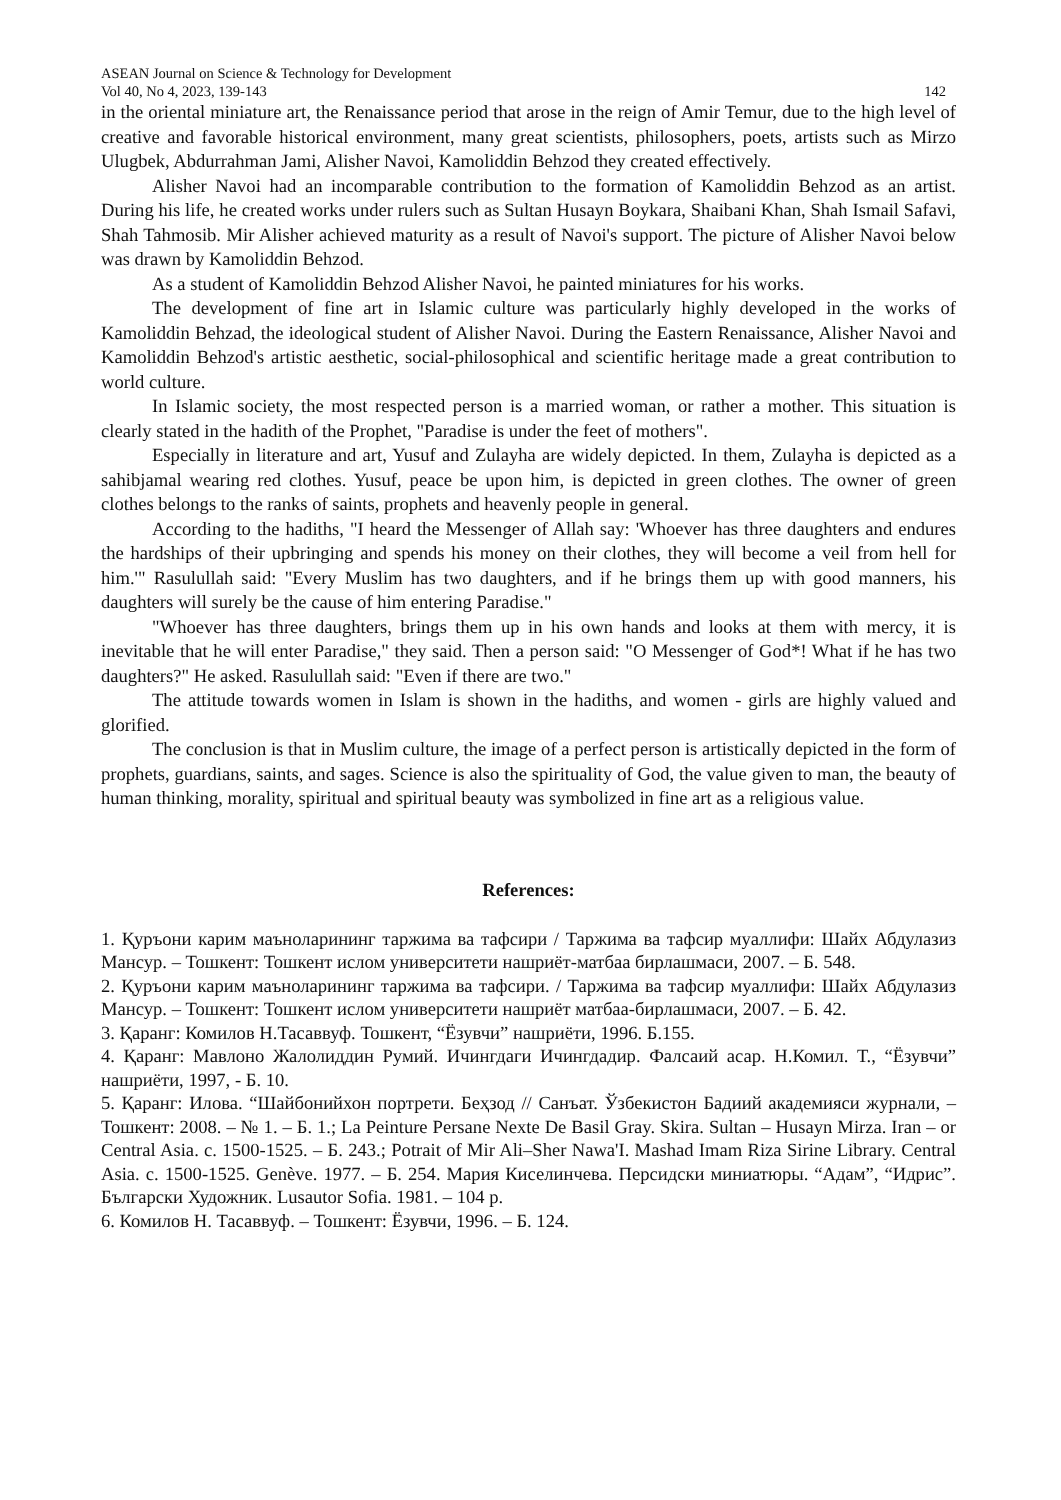ASEAN Journal on Science & Technology for Development
Vol 40, No 4, 2023, 139-143 142
in the oriental miniature art, the Renaissance period that arose in the reign of Amir Temur, due to the high level of creative and favorable historical environment, many great scientists, philosophers, poets, artists such as Mirzo Ulugbek, Abdurrahman Jami, Alisher Navoi, Kamoliddin Behzod they created effectively.
Alisher Navoi had an incomparable contribution to the formation of Kamoliddin Behzod as an artist. During his life, he created works under rulers such as Sultan Husayn Boykara, Shaibani Khan, Shah Ismail Safavi, Shah Tahmosib. Mir Alisher achieved maturity as a result of Navoi's support. The picture of Alisher Navoi below was drawn by Kamoliddin Behzod.
As a student of Kamoliddin Behzod Alisher Navoi, he painted miniatures for his works.
The development of fine art in Islamic culture was particularly highly developed in the works of Kamoliddin Behzad, the ideological student of Alisher Navoi. During the Eastern Renaissance, Alisher Navoi and Kamoliddin Behzod's artistic aesthetic, social-philosophical and scientific heritage made a great contribution to world culture.
In Islamic society, the most respected person is a married woman, or rather a mother. This situation is clearly stated in the hadith of the Prophet, "Paradise is under the feet of mothers".
Especially in literature and art, Yusuf and Zulayha are widely depicted. In them, Zulayha is depicted as a sahibjamal wearing red clothes. Yusuf, peace be upon him, is depicted in green clothes. The owner of green clothes belongs to the ranks of saints, prophets and heavenly people in general.
According to the hadiths, "I heard the Messenger of Allah say: 'Whoever has three daughters and endures the hardships of their upbringing and spends his money on their clothes, they will become a veil from hell for him.'" Rasulullah said: "Every Muslim has two daughters, and if he brings them up with good manners, his daughters will surely be the cause of him entering Paradise."
"Whoever has three daughters, brings them up in his own hands and looks at them with mercy, it is inevitable that he will enter Paradise," they said. Then a person said: "O Messenger of God*! What if he has two daughters?" He asked. Rasulullah said: "Even if there are two."
The attitude towards women in Islam is shown in the hadiths, and women - girls are highly valued and glorified.
The conclusion is that in Muslim culture, the image of a perfect person is artistically depicted in the form of prophets, guardians, saints, and sages. Science is also the spirituality of God, the value given to man, the beauty of human thinking, morality, spiritual and spiritual beauty was symbolized in fine art as a religious value.
References:
1. Қуръони карим маъноларининг таржима ва тафсири / Таржима ва тафсир муаллифи: Шайх Абдулазиз Мансур. – Тошкент: Тошкент ислом университети нашриёт-матбаа бирлашмаси, 2007. – Б. 548.
2. Қуръони карим маъноларининг таржима ва тафсири. / Таржима ва тафсир муаллифи: Шайх Абдулазиз Мансур. – Тошкент: Тошкент ислом университети нашриёт матбаа-бирлашмаси, 2007. – Б. 42.
3. Қаранг: Комилов Н.Тасаввуф. Тошкент, “Ёзувчи” нашриёти, 1996. Б.155.
4. Қаранг: Мавлоно Жалолиддин Румий. Ичингдаги Ичингдадир. Фалсаий асар. Н.Комил. Т., “Ёзувчи” нашриёти, 1997, - Б. 10.
5. Қаранг: Илова. “Шайбонийхон портрети. Беҳзод // Санъат. Ўзбекистон Бадиий академияси журнали, –Тошкент: 2008. – № 1. – Б. 1.; La Peinture Persane Nexte De Basil Gray. Skira. Sultan – Husayn Mirza. Iran – or Central Asia. c. 1500-1525. – Б. 243.; Potrait of Mir Ali–Sher Nawa'I. Mashad Imam Riza Sirine Library. Central Asia. c. 1500-1525. Genève. 1977. – Б. 254. Мария Киселинчева. Персидски миниатюры. “Адам”, “Идрис”. Български Художник. Lusautor Sofia. 1981. – 104 р.
6. Комилов Н. Тасаввуф. – Тошкент: Ёзувчи, 1996. – Б. 124.